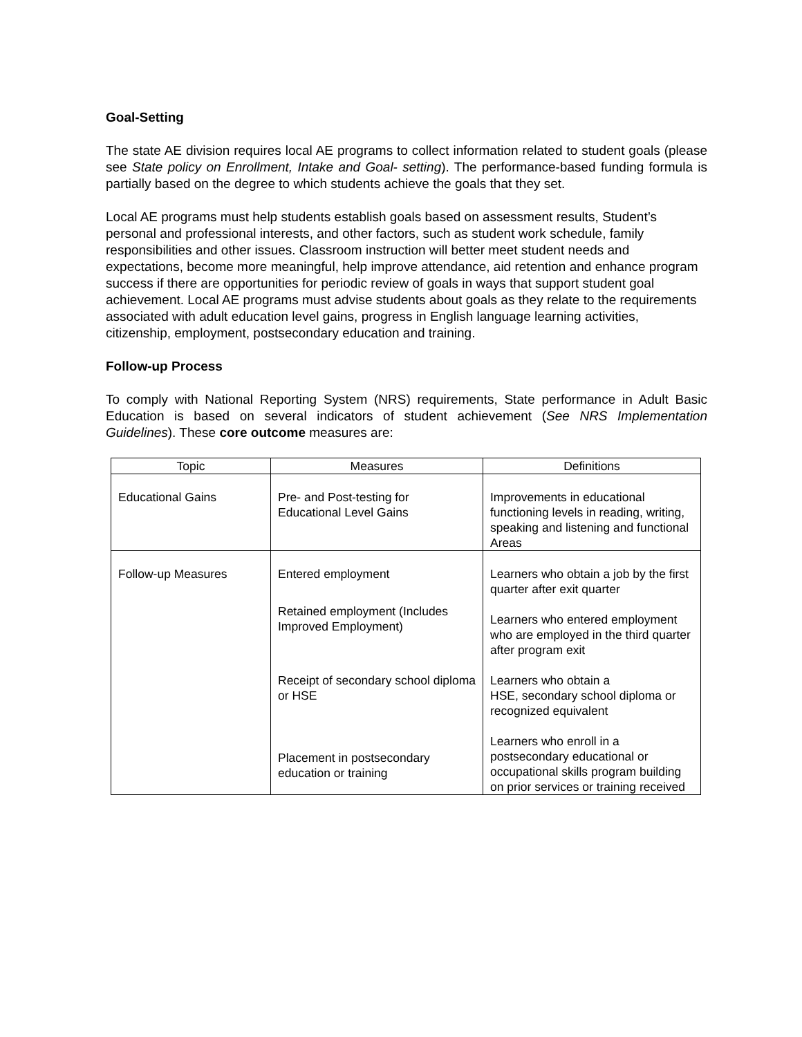Goal-Setting
The state AE division requires local AE programs to collect information related to student goals (please see State policy on Enrollment, Intake and Goal- setting). The performance-based funding formula is partially based on the degree to which students achieve the goals that they set.
Local AE programs must help students establish goals based on assessment results, Student’s personal and professional interests, and other factors, such as student work schedule, family responsibilities and other issues. Classroom instruction will better meet student needs and expectations, become more meaningful, help improve attendance, aid retention and enhance program success if there are opportunities for periodic review of goals in ways that support student goal achievement. Local AE programs must advise students about goals as they relate to the requirements associated with adult education level gains, progress in English language learning activities, citizenship, employment, postsecondary education and training.
Follow-up Process
To comply with National Reporting System (NRS) requirements, State performance in Adult Basic Education is based on several indicators of student achievement (See NRS Implementation Guidelines). These core outcome measures are:
| Topic | Measures | Definitions |
| --- | --- | --- |
| Educational Gains | Pre- and Post-testing for Educational Level Gains | Improvements in educational functioning levels in reading, writing, speaking and listening and functional Areas |
| Follow-up Measures | Entered employment Retained employment (Includes Improved Employment) Receipt of secondary school diploma or HSE Placement in postsecondary education or training | Learners who obtain a job by the first quarter after exit quarter Learners who entered employment who are employed in the third quarter after program exit Learners who obtain a HSE, secondary school diploma or recognized equivalent Learners who enroll in a postsecondary educational or occupational skills program building on prior services or training received |